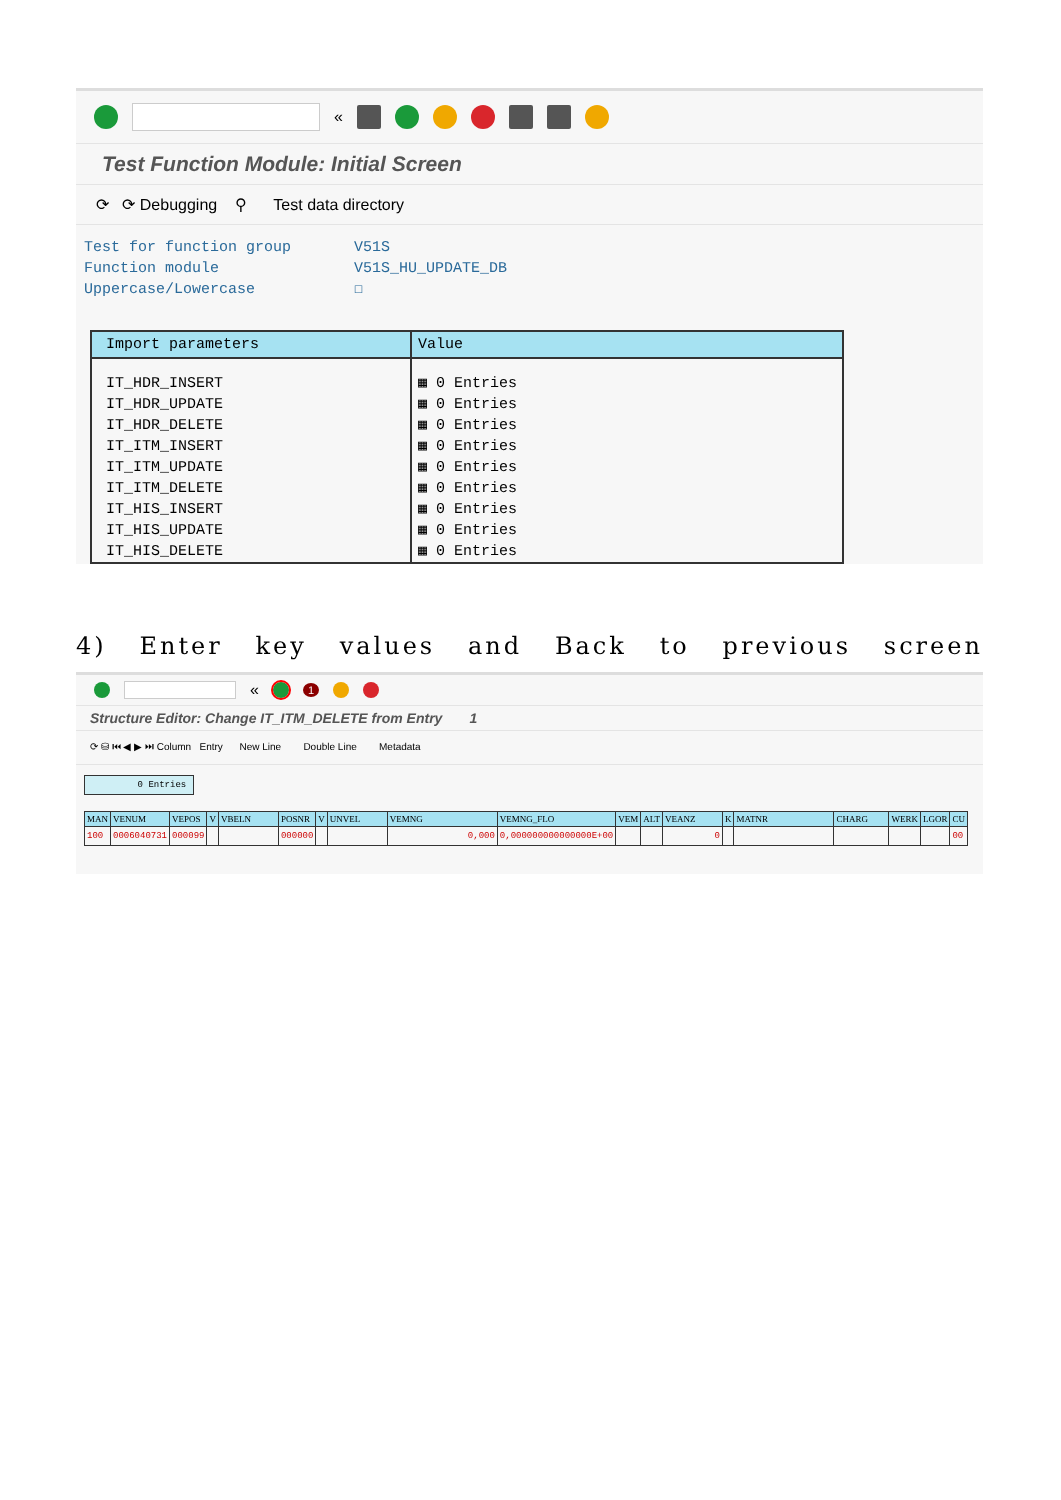«
Test Function Module: Initial Screen
⟳ ⟳ Debugging ⚲ Test data directory
Test for function group V51S
Function module V51S_HU_UPDATE_DB
Uppercase/Lowercase ☐
| Import parameters | Value |
| --- | --- |
| IT_HDR_INSERT | ▦ 0 Entries |
| IT_HDR_UPDATE | ▦ 0 Entries |
| IT_HDR_DELETE | ▦ 0 Entries |
| IT_ITM_INSERT | ▦ 0 Entries |
| IT_ITM_UPDATE | ▦ 0 Entries |
| IT_ITM_DELETE | ▦ 0 Entries |
| IT_HIS_INSERT | ▦ 0 Entries |
| IT_HIS_UPDATE | ▦ 0 Entries |
| IT_HIS_DELETE | ▦ 0 Entries |
4) Enter key values and Back to previous screen
« 1
Structure Editor: Change IT_ITM_DELETE from Entry 1
⟳ ⛁ ⏮ ◀ ▶ ⏭ Column Entry New Line Double Line Metadata
0 Entries
| MAN | VENUM | VEPOS | V | VBELN | POSNR | V | UNVEL | VEMNG | VEMNG_FLO | VEM | ALT | VEANZ | K | MATNR | CHARG | WERK | LGOR | CU |
| --- | --- | --- | --- | --- | --- | --- | --- | --- | --- | --- | --- | --- | --- | --- | --- | --- | --- | --- |
| 100 | 0006040731 | 000099 | | | 000000 | | | 0,000 | 0,000000000000000E+00 | | | 0 | | | | | | 00 |